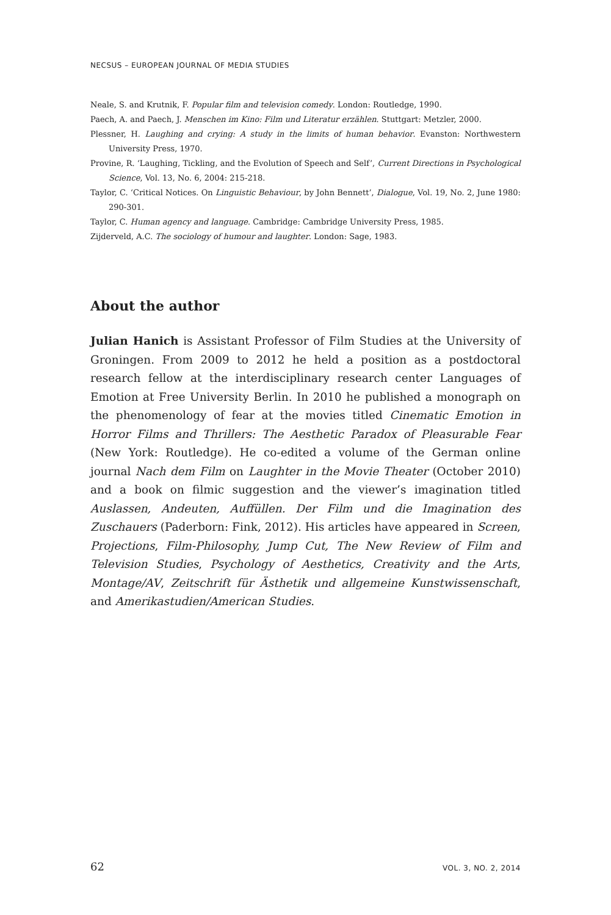NECSUS – EUROPEAN JOURNAL OF MEDIA STUDIES
Neale, S. and Krutnik, F. Popular film and television comedy. London: Routledge, 1990.
Paech, A. and Paech, J. Menschen im Kino: Film und Literatur erzählen. Stuttgart: Metzler, 2000.
Plessner, H. Laughing and crying: A study in the limits of human behavior. Evanston: Northwestern University Press, 1970.
Provine, R. ‘Laughing, Tickling, and the Evolution of Speech and Self’, Current Directions in Psychological Science, Vol. 13, No. 6, 2004: 215-218.
Taylor, C. ‘Critical Notices. On Linguistic Behaviour, by John Bennett’, Dialogue, Vol. 19, No. 2, June 1980: 290-301.
Taylor, C. Human agency and language. Cambridge: Cambridge University Press, 1985.
Zijderveld, A.C. The sociology of humour and laughter. London: Sage, 1983.
About the author
Julian Hanich is Assistant Professor of Film Studies at the University of Groningen. From 2009 to 2012 he held a position as a postdoctoral research fellow at the interdisciplinary research center Languages of Emotion at Free University Berlin. In 2010 he published a monograph on the phenomenology of fear at the movies titled Cinematic Emotion in Horror Films and Thrillers: The Aesthetic Paradox of Pleasurable Fear (New York: Routledge). He co-edited a volume of the German online journal Nach dem Film on Laughter in the Movie Theater (October 2010) and a book on filmic suggestion and the viewer’s imagination titled Auslassen, Andeuten, Auffüllen. Der Film und die Imagination des Zuschauers (Paderborn: Fink, 2012). His articles have appeared in Screen, Projections, Film-Philosophy, Jump Cut, The New Review of Film and Television Studies, Psychology of Aesthetics, Creativity and the Arts, Montage/AV, Zeitschrift für Ästhetik und allgemeine Kunstwissenschaft, and Amerikastudien/American Studies.
62 VOL. 3, NO. 2, 2014